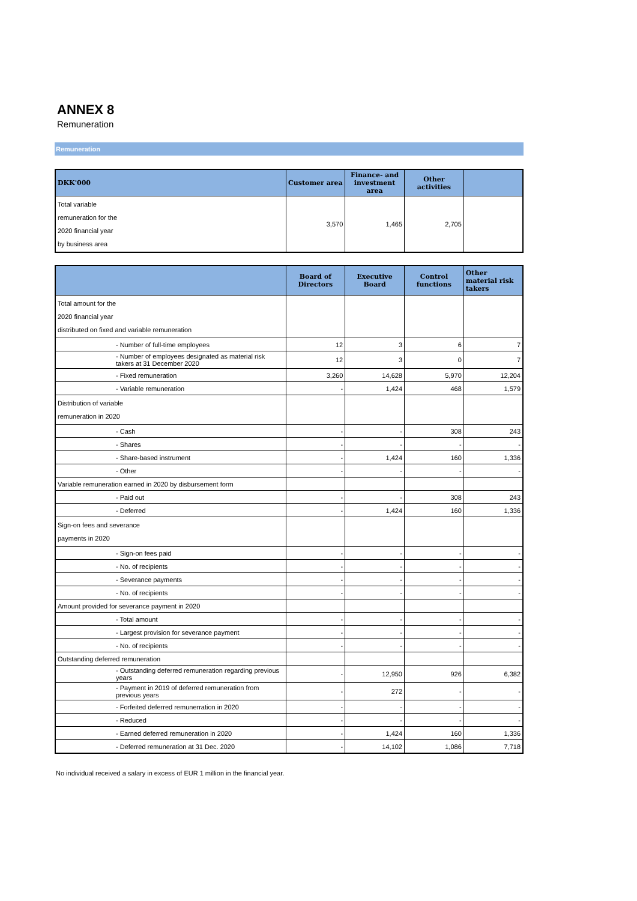ANNEX 8
Remuneration
Remuneration
| DKK'000 | Customer area | Finance- and investment area | Other activities | |
| --- | --- | --- | --- | --- |
| Total variable remuneration for the 2020 financial year by business area | 3,570 | 1,465 | 2,705 | |
| | Board of Directors | Executive Board | Control functions | Other material risk takers |
| --- | --- | --- | --- | --- |
| Total amount for the 2020 financial year distributed on fixed and variable remuneration | | | | |
| - Number of full-time employees | 12 | 3 | 6 | 7 |
| - Number of employees designated as material risk takers at 31 December 2020 | 12 | 3 | 0 | 7 |
| - Fixed remuneration | 3,260 | 14,628 | 5,970 | 12,204 |
| - Variable remuneration | - | 1,424 | 468 | 1,579 |
| Distribution of variable remuneration in 2020 | | | | |
| - Cash | - | - | 308 | 243 |
| - Shares | - | - | - | - |
| - Share-based instrument | - | 1,424 | 160 | 1,336 |
| - Other | - | - | - | - |
| Variable remuneration earned in 2020 by disbursement form | | | | |
| - Paid out | - | - | 308 | 243 |
| - Deferred | - | 1,424 | 160 | 1,336 |
| Sign-on fees and severance payments in 2020 | | | | |
| - Sign-on fees paid | - | - | - | - |
| - No. of recipients | - | - | - | - |
| - Severance payments | - | - | - | - |
| - No. of recipients | - | - | - | - |
| Amount provided for severance payment in 2020 | | | | |
| - Total amount | - | - | - | - |
| - Largest provision for severance payment | - | - | - | - |
| - No. of recipients | - | - | - | - |
| Outstanding deferred remuneration | | | | |
| - Outstanding deferred remuneration regarding previous years | - | 12,950 | 926 | 6,382 |
| - Payment in 2019 of deferred remuneration from previous years | - | 272 | - | - |
| - Forfeited deferred remunerration in 2020 | - | - | - | - |
| - Reduced | - | - | - | - |
| - Earned deferred remuneration in 2020 | - | 1,424 | 160 | 1,336 |
| - Deferred remuneration at 31 Dec. 2020 | - | 14,102 | 1,086 | 7,718 |
No individual received a salary in excess of EUR 1 million in the financial year.